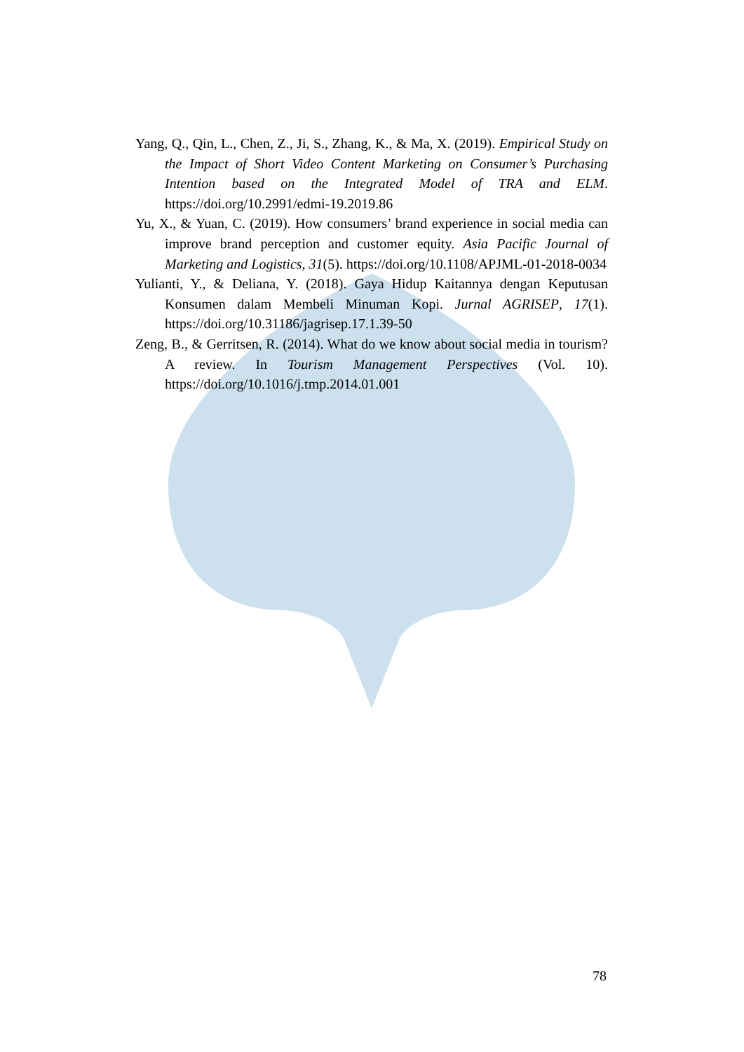Yang, Q., Qin, L., Chen, Z., Ji, S., Zhang, K., & Ma, X. (2019). Empirical Study on the Impact of Short Video Content Marketing on Consumer’s Purchasing Intention based on the Integrated Model of TRA and ELM. https://doi.org/10.2991/edmi-19.2019.86
Yu, X., & Yuan, C. (2019). How consumers’ brand experience in social media can improve brand perception and customer equity. Asia Pacific Journal of Marketing and Logistics, 31(5). https://doi.org/10.1108/APJML-01-2018-0034
Yulianti, Y., & Deliana, Y. (2018). Gaya Hidup Kaitannya dengan Keputusan Konsumen dalam Membeli Minuman Kopi. Jurnal AGRISEP, 17(1). https://doi.org/10.31186/jagrisep.17.1.39-50
Zeng, B., & Gerritsen, R. (2014). What do we know about social media in tourism? A review. In Tourism Management Perspectives (Vol. 10). https://doi.org/10.1016/j.tmp.2014.01.001
78